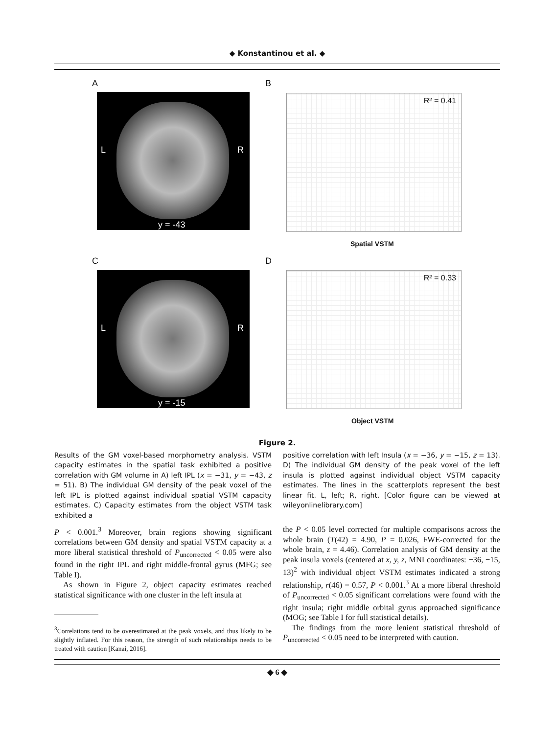◆ Konstantinou et al. ◆
A
L R
y = -43
B
R² = 0.41
Spatial VSTM
C
L R
y = -15
D
R² = 0.33
Object VSTM
Figure 2.
Results of the GM voxel-based morphometry analysis. VSTM capacity estimates in the spatial task exhibited a positive correlation with GM volume in A) left IPL (x = −31, y = −43, z = 51). B) The individual GM density of the peak voxel of the left IPL is plotted against individual spatial VSTM capacity estimates. C) Capacity estimates from the object VSTM task exhibited a
positive correlation with left Insula (x = −36, y = −15, z = 13). D) The individual GM density of the peak voxel of the left insula is plotted against individual object VSTM capacity estimates. The lines in the scatterplots represent the best linear fit. L, left; R, right. [Color figure can be viewed at wileyonlinelibrary.com]
P < 0.001.<sup>3</sup> Moreover, brain regions showing significant correlations between GM density and spatial VSTM capacity at a more liberal statistical threshold of P<sub>uncorrected</sub> < 0.05 were also found in the right IPL and right middle-frontal gyrus (MFG; see Table I).
As shown in Figure 2, object capacity estimates reached statistical significance with one cluster in the left insula at
<sup>3</sup> Correlations tend to be overestimated at the peak voxels, and thus likely to be slightly inflated. For this reason, the strength of such relationships needs to be treated with caution [Kanai, 2016].
the P < 0.05 level corrected for multiple comparisons across the whole brain (T(42) = 4.90, P = 0.026, FWE-corrected for the whole brain, z = 4.46). Correlation analysis of GM density at the peak insula voxels (centered at x, y, z, MNI coordinates: −36, −15, 13)<sup>2</sup> with individual object VSTM estimates indicated a strong relationship, r(46) = 0.57, P < 0.001.<sup>3</sup> At a more liberal threshold of P<sub>uncorrected</sub> < 0.05 significant correlations were found with the right insula; right middle orbital gyrus approached significance (MOG; see Table I for full statistical details).
The findings from the more lenient statistical threshold of P<sub>uncorrected</sub> < 0.05 need to be interpreted with caution.
◆ 6 ◆